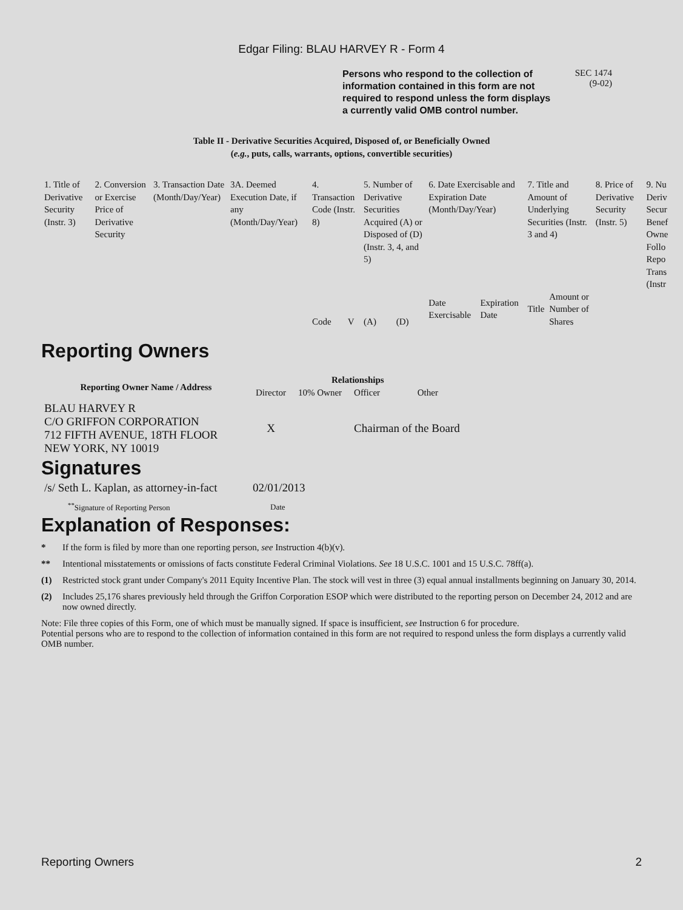Edgar Filing: BLAU HARVEY R - Form 4
Persons who respond to the collection of information contained in this form are not required to respond unless the form displays a currently valid OMB control number.
SEC 1474
(9-02)
Table II - Derivative Securities Acquired, Disposed of, or Beneficially Owned
(e.g., puts, calls, warrants, options, convertible securities)
| 1. Title of Derivative Security (Instr. 3) | 2. Conversion or Exercise Price of Derivative Security | 3. Transaction Date (Month/Day/Year) | 3A. Deemed Execution Date, if any (Month/Day/Year) | 4. Transaction Code (Instr. 8) | | 5. Number of Derivative Securities Acquired (A) or Disposed of (D) (Instr. 3, 4, and 5) | | 6. Date Exercisable and Expiration Date (Month/Day/Year) | | 7. Title and Amount of Underlying Securities (Instr. 3 and 4) | | 8. Price of Derivative Security (Instr. 5) | 9. Nu Deriv Secur Benef Owne Follo Repo Trans (Instr |
| | | | | Code | V | (A) | (D) | Date Exercisable | Expiration Date | Title | Amount or Number of Shares | | |
Reporting Owners
| Reporting Owner Name / Address | Relationships | | | |
| --- | --- | --- | --- | --- |
| | Director | 10% Owner | Officer | Other |
| BLAU HARVEY R C/O GRIFFON CORPORATION 712 FIFTH AVENUE, 18TH FLOOR NEW YORK, NY 10019 | X | | Chairman of the Board | |
Signatures
| /s/ Seth L. Kaplan, as attorney-in-fact | 02/01/2013 |
| <sup>**</sup> Signature of Reporting Person | Date |
Explanation of Responses:
* If the form is filed by more than one reporting person, see Instruction 4(b)(v).
** Intentional misstatements or omissions of facts constitute Federal Criminal Violations. See 18 U.S.C. 1001 and 15 U.S.C. 78ff(a).
(1) Restricted stock grant under Company's 2011 Equity Incentive Plan. The stock will vest in three (3) equal annual installments beginning on January 30, 2014.
(2) Includes 25,176 shares previously held through the Griffon Corporation ESOP which were distributed to the reporting person on December 24, 2012 and are now owned directly.
Note: File three copies of this Form, one of which must be manually signed. If space is insufficient, see Instruction 6 for procedure.
Potential persons who are to respond to the collection of information contained in this form are not required to respond unless the form displays a currently valid OMB number.
Reporting Owners 2